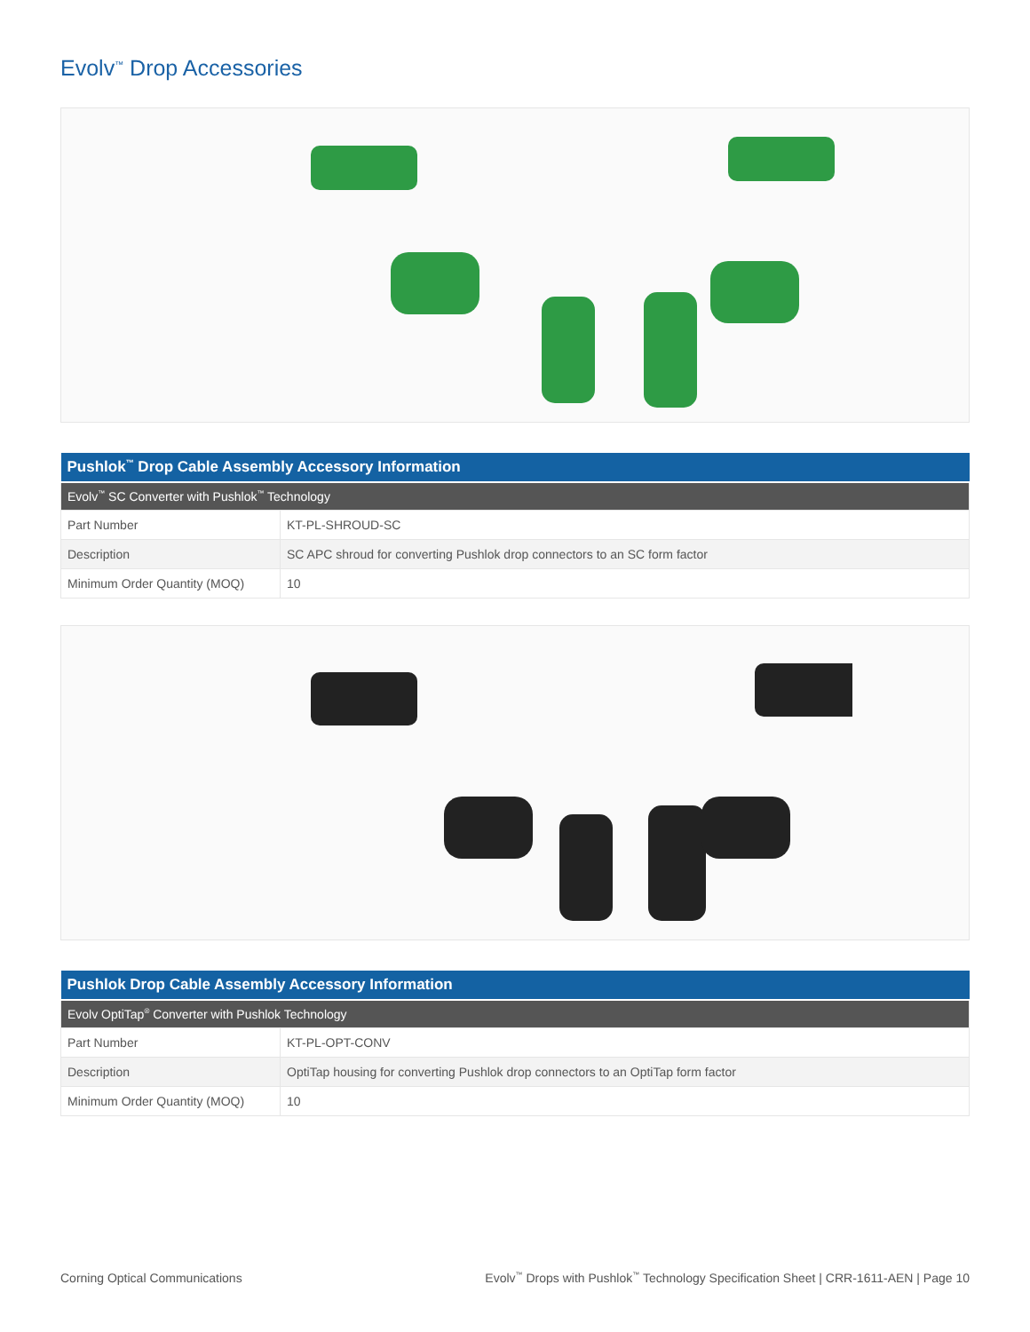Evolv<sup>™</sup> Drop Accessories
| Pushlok<sup>™</sup> Drop Cable Assembly Accessory Information | |
| --- | --- |
| Evolv<sup>™</sup> SC Converter with Pushlok<sup>™</sup> Technology | |
| Part Number | KT-PL-SHROUD-SC |
| Description | SC APC shroud for converting Pushlok drop connectors to an SC form factor |
| Minimum Order Quantity (MOQ) | 10 |
| Pushlok Drop Cable Assembly Accessory Information | |
| --- | --- |
| Evolv OptiTap<sup>®</sup> Converter with Pushlok Technology | |
| Part Number | KT-PL-OPT-CONV |
| Description | OptiTap housing for converting Pushlok drop connectors to an OptiTap form factor |
| Minimum Order Quantity (MOQ) | 10 |
Corning Optical Communications Evolv<sup>™</sup> Drops with Pushlok<sup>™</sup> Technology Specification Sheet | CRR-1611-AEN | Page 10